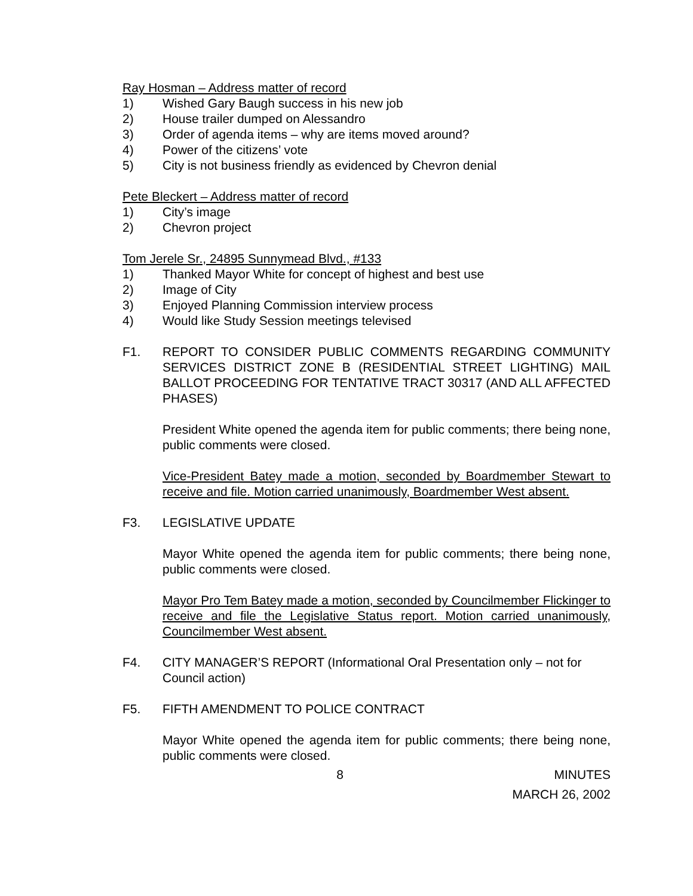Ray Hosman – Address matter of record
1) Wished Gary Baugh success in his new job
2) House trailer dumped on Alessandro
3) Order of agenda items – why are items moved around?
4) Power of the citizens’ vote
5) City is not business friendly as evidenced by Chevron denial
Pete Bleckert – Address matter of record
1) City’s image
2) Chevron project
Tom Jerele Sr., 24895 Sunnymead Blvd., #133
1) Thanked Mayor White for concept of highest and best use
2) Image of City
3) Enjoyed Planning Commission interview process
4) Would like Study Session meetings televised
F1. REPORT TO CONSIDER PUBLIC COMMENTS REGARDING COMMUNITY SERVICES DISTRICT ZONE B (RESIDENTIAL STREET LIGHTING) MAIL BALLOT PROCEEDING FOR TENTATIVE TRACT 30317 (AND ALL AFFECTED PHASES)
President White opened the agenda item for public comments; there being none, public comments were closed.
Vice-President Batey made a motion, seconded by Boardmember Stewart to receive and file. Motion carried unanimously, Boardmember West absent.
F3. LEGISLATIVE UPDATE
Mayor White opened the agenda item for public comments; there being none, public comments were closed.
Mayor Pro Tem Batey made a motion, seconded by Councilmember Flickinger to receive and file the Legislative Status report. Motion carried unanimously, Councilmember West absent.
F4. CITY MANAGER’S REPORT (Informational Oral Presentation only – not for Council action)
F5. FIFTH AMENDMENT TO POLICE CONTRACT
Mayor White opened the agenda item for public comments; there being none, public comments were closed.
8 MINUTES
MARCH 26, 2002